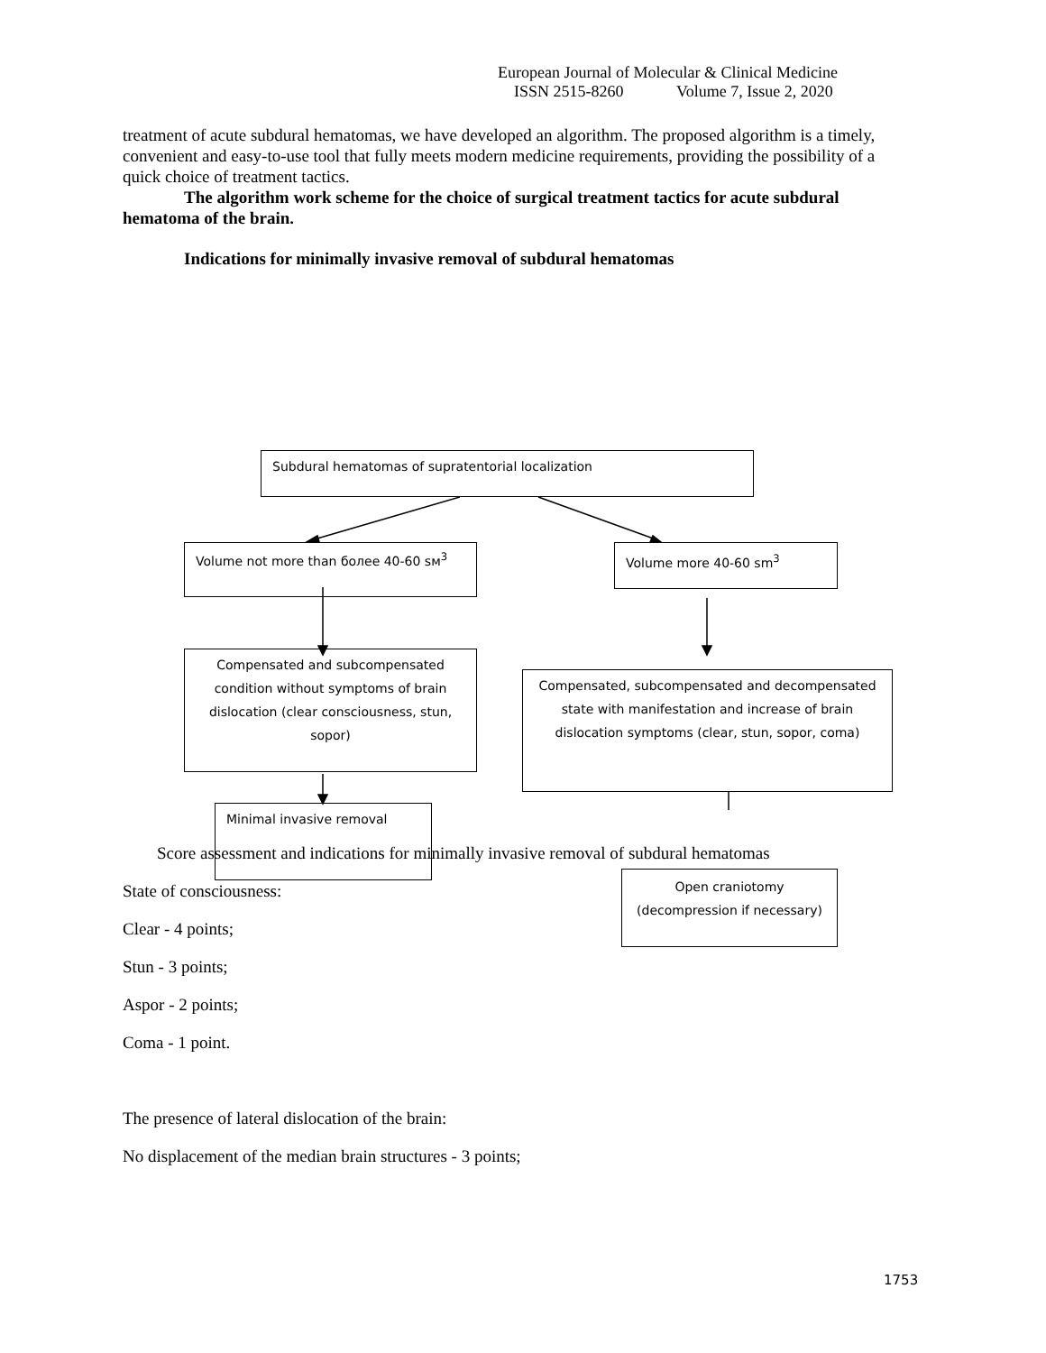European Journal of Molecular & Clinical Medicine
ISSN 2515-8260 Volume 7, Issue 2, 2020
treatment of acute subdural hematomas, we have developed an algorithm. The proposed algorithm is a timely, convenient and easy-to-use tool that fully meets modern medicine requirements, providing the possibility of a quick choice of treatment tactics.
The algorithm work scheme for the choice of surgical treatment tactics for acute subdural hematoma of the brain.
Indications for minimally invasive removal of subdural hematomas
Subdural hematomas of supratentorial localization
Volume not more than более 40-60 sм<sup>3</sup> Volume more 40-60 sm<sup>3</sup>
Compensated and subcompensated condition without symptoms of brain dislocation (clear consciousness, stun, sopor)
Compensated, subcompensated and decompensated state with manifestation and increase of brain dislocation symptoms (clear, stun, sopor, coma)
Minimal invasive removal
Open craniotomy (decompression if necessary)
Score assessment and indications for minimally invasive removal of subdural hematomas
State of consciousness:
Clear - 4 points;
Stun - 3 points;
Aspor - 2 points;
Coma - 1 point.
The presence of lateral dislocation of the brain:
No displacement of the median brain structures - 3 points;
1753